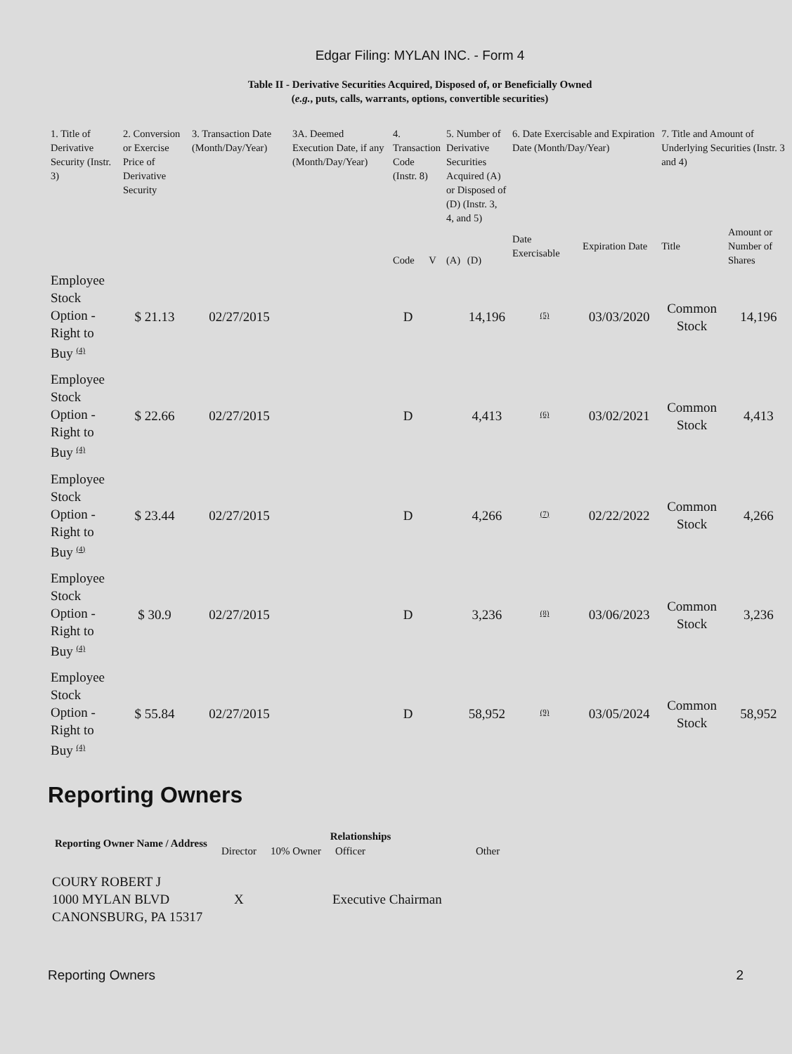Edgar Filing: MYLAN INC. - Form 4
Table II - Derivative Securities Acquired, Disposed of, or Beneficially Owned
(e.g., puts, calls, warrants, options, convertible securities)
| 1. Title of Derivative Security (Instr. 3) | 2. Conversion or Exercise Price of Derivative Security | 3. Transaction Date (Month/Day/Year) | 3A. Deemed Execution Date, if any (Month/Day/Year) | 4. Transaction Code (Instr. 8) | | 5. Number of Derivative Securities Acquired (A) or Disposed of (D) (Instr. 3, 4, and 5) | | 6. Date Exercisable and Expiration Date (Month/Day/Year) | | 7. Title and Amount of Underlying Securities (Instr. 3 and 4) | |
| --- | --- | --- | --- | --- | --- | --- | --- | --- | --- | --- | --- |
| | | | | Code | V | (A) | (D) | Date Exercisable | Expiration Date | Title | Amount or Number of Shares |
| Employee Stock Option - Right to Buy <sup>(4)</sup> | $ 21.13 | 02/27/2015 | | D | | | 14,196 | <sup>(5)</sup> | 03/03/2020 | Common Stock | 14,196 |
| Employee Stock Option - Right to Buy <sup>(4)</sup> | $ 22.66 | 02/27/2015 | | D | | | 4,413 | <sup>(6)</sup> | 03/02/2021 | Common Stock | 4,413 |
| Employee Stock Option - Right to Buy <sup>(4)</sup> | $ 23.44 | 02/27/2015 | | D | | | 4,266 | <sup>(7)</sup> | 02/22/2022 | Common Stock | 4,266 |
| Employee Stock Option - Right to Buy <sup>(4)</sup> | $ 30.9 | 02/27/2015 | | D | | | 3,236 | <sup>(8)</sup> | 03/06/2023 | Common Stock | 3,236 |
| Employee Stock Option - Right to Buy <sup>(4)</sup> | $ 55.84 | 02/27/2015 | | D | | | 58,952 | <sup>(9)</sup> | 03/05/2024 | Common Stock | 58,952 |
Reporting Owners
| Reporting Owner Name / Address | Relationships | | | |
| --- | --- | --- | --- | --- |
| | Director | 10% Owner | Officer | Other |
| COURY ROBERT J 1000 MYLAN BLVD CANONSBURG, PA 15317 | X | | Executive Chairman | |
Reporting Owners 2